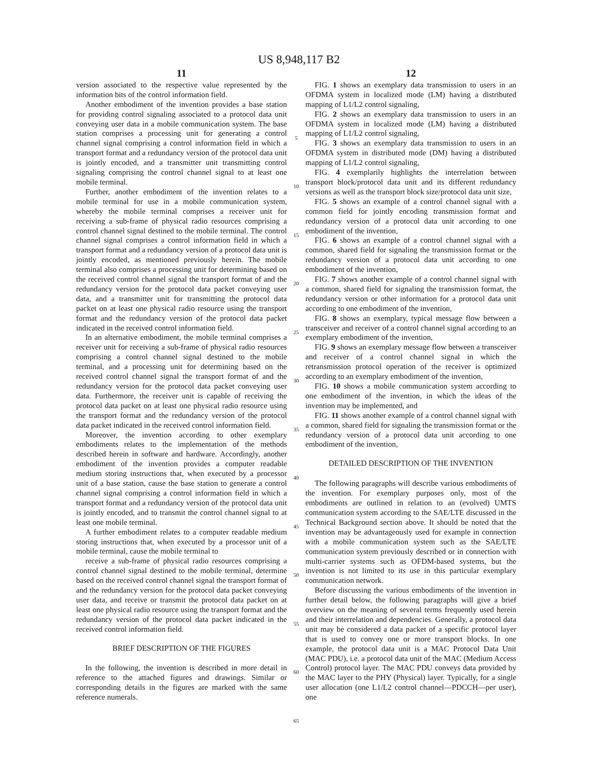US 8,948,117 B2
11
version associated to the respective value represented by the information bits of the control information field.
Another embodiment of the invention provides a base station for providing control signaling associated to a protocol data unit conveying user data in a mobile communication system. The base station comprises a processing unit for generating a control channel signal comprising a control information field in which a transport format and a redundancy version of the protocol data unit is jointly encoded, and a transmitter unit transmitting control signaling comprising the control channel signal to at least one mobile terminal.
Further, another embodiment of the invention relates to a mobile terminal for use in a mobile communication system, whereby the mobile terminal comprises a receiver unit for receiving a sub-frame of physical radio resources comprising a control channel signal destined to the mobile terminal. The control channel signal comprises a control information field in which a transport format and a redundancy version of a protocol data unit is jointly encoded, as mentioned previously herein. The mobile terminal also comprises a processing unit for determining based on the received control channel signal the transport format of and the redundancy version for the protocol data packet conveying user data, and a transmitter unit for transmitting the protocol data packet on at least one physical radio resource using the transport format and the redundancy version of the protocol data packet indicated in the received control information field.
In an alternative embodiment, the mobile terminal comprises a receiver unit for receiving a sub-frame of physical radio resources comprising a control channel signal destined to the mobile terminal, and a processing unit for determining based on the received control channel signal the transport format of and the redundancy version for the protocol data packet conveying user data. Furthermore, the receiver unit is capable of receiving the protocol data packet on at least one physical radio resource using the transport format and the redundancy version of the protocol data packet indicated in the received control information field.
Moreover, the invention according to other exemplary embodiments relates to the implementation of the methods described herein in software and hardware. Accordingly, another embodiment of the invention provides a computer readable medium storing instructions that, when executed by a processor unit of a base station, cause the base station to generate a control channel signal comprising a control information field in which a transport format and a redundancy version of the protocol data unit is jointly encoded, and to transmit the control channel signal to at least one mobile terminal.
A further embodiment relates to a computer readable medium storing instructions that, when executed by a processor unit of a mobile terminal, cause the mobile terminal to
receive a sub-frame of physical radio resources comprising a control channel signal destined to the mobile terminal, determine based on the received control channel signal the transport format of and the redundancy version for the protocol data packet conveying user data, and receive or transmit the protocol data packet on at least one physical radio resource using the transport format and the redundancy version of the protocol data packet indicated in the received control information field.
BRIEF DESCRIPTION OF THE FIGURES
In the following, the invention is described in more detail in reference to the attached figures and drawings. Similar or corresponding details in the figures are marked with the same reference numerals.
5
10
15
20
25
30
35
40
45
50
55
60
65
12
FIG. 1 shows an exemplary data transmission to users in an OFDMA system in localized mode (LM) having a distributed mapping of L1/L2 control signaling,
FIG. 2 shows an exemplary data transmission to users in an OFDMA system in localized mode (LM) having a distributed mapping of L1/L2 control signaling,
FIG. 3 shows an exemplary data transmission to users in an OFDMA system in distributed mode (DM) having a distributed mapping of L1/L2 control signaling,
FIG. 4 exemplarily highlights the interrelation between transport block/protocol data unit and its different redundancy versions as well as the transport block size/protocol data unit size,
FIG. 5 shows an example of a control channel signal with a common field for jointly encoding transmission format and redundancy version of a protocol data unit according to one embodiment of the invention,
FIG. 6 shows an example of a control channel signal with a common, shared field for signaling the transmission format or the redundancy version of a protocol data unit according to one embodiment of the invention,
FIG. 7 shows another example of a control channel signal with a common, shared field for signaling the transmission format, the redundancy version or other information for a protocol data unit according to one embodiment of the invention,
FIG. 8 shows an exemplary, typical message flow between a transceiver and receiver of a control channel signal according to an exemplary embodiment of the invention,
FIG. 9 shows an exemplary message flow between a transceiver and receiver of a control channel signal in which the retransmission protocol operation of the receiver is optimized according to an exemplary embodiment of the invention,
FIG. 10 shows a mobile communication system according to one embodiment of the invention, in which the ideas of the invention may be implemented, and
FIG. 11 shows another example of a control channel signal with a common, shared field for signaling the transmission format or the redundancy version of a protocol data unit according to one embodiment of the invention,
DETAILED DESCRIPTION OF THE INVENTION
The following paragraphs will describe various embodiments of the invention. For exemplary purposes only, most of the embodiments are outlined in relation to an (evolved) UMTS communication system according to the SAE/LTE discussed in the Technical Background section above. It should be noted that the invention may be advantageously used for example in connection with a mobile communication system such as the SAE/LTE communication system previously described or in connection with multi-carrier systems such as OFDM-based systems, but the invention is not limited to its use in this particular exemplary communication network.
Before discussing the various embodiments of the invention in further detail below, the following paragraphs will give a brief overview on the meaning of several terms frequently used herein and their interrelation and dependencies. Generally, a protocol data unit may be considered a data packet of a specific protocol layer that is used to convey one or more transport blocks. In one example, the protocol data unit is a MAC Protocol Data Unit (MAC PDU), i.e. a protocol data unit of the MAC (Medium Access Control) protocol layer. The MAC PDU conveys data provided by the MAC layer to the PHY (Physical) layer. Typically, for a single user allocation (one L1/L2 control channel—PDCCH—per user), one